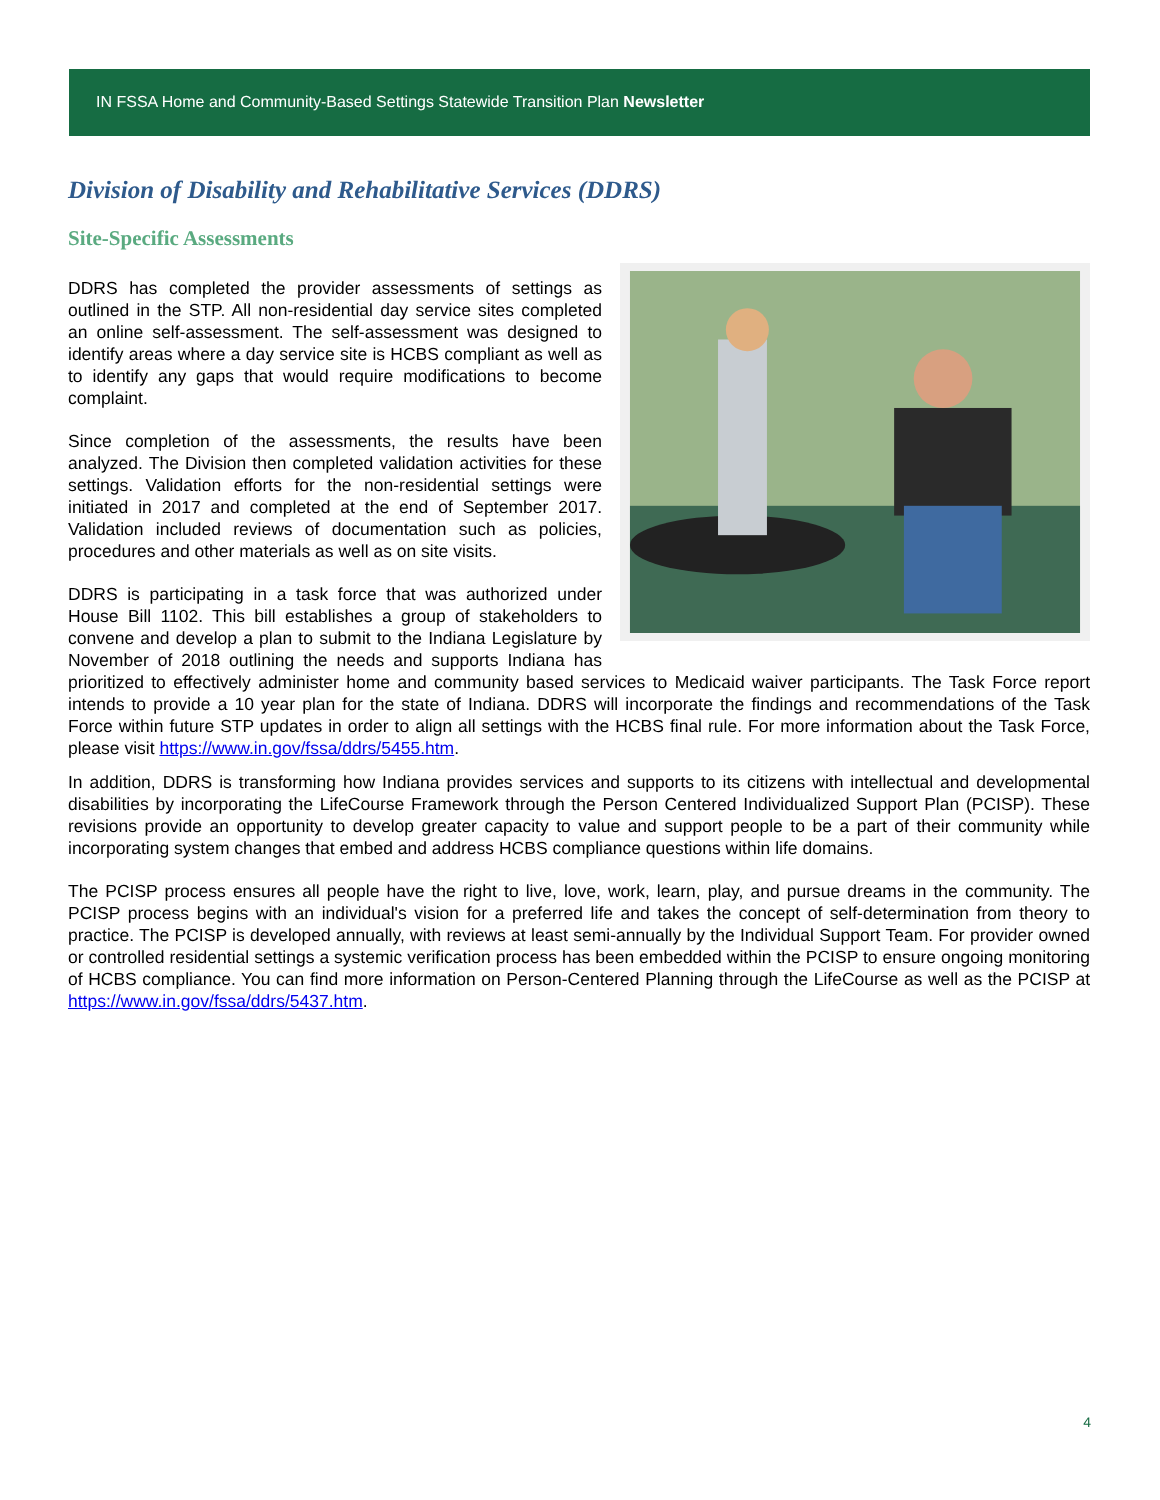IN FSSA Home and Community-Based Settings Statewide Transition Plan Newsletter
Division of Disability and Rehabilitative Services (DDRS)
Site-Specific Assessments
DDRS has completed the provider assessments of settings as outlined in the STP. All non-residential day service sites completed an online self-assessment. The self-assessment was designed to identify areas where a day service site is HCBS compliant as well as to identify any gaps that would require modifications to become complaint.
Since completion of the assessments, the results have been analyzed. The Division then completed validation activities for these settings. Validation efforts for the non-residential settings were initiated in 2017 and completed at the end of September 2017. Validation included reviews of documentation such as policies, procedures and other materials as well as on site visits.
DDRS is participating in a task force that was authorized under House Bill 1102. This bill establishes a group of stakeholders to convene and develop a plan to submit to the Indiana Legislature by November of 2018 outlining the needs and supports Indiana has prioritized to effectively administer home and community based services to Medicaid waiver participants. The Task Force report intends to provide a 10 year plan for the state of Indiana. DDRS will incorporate the findings and recommendations of the Task Force within future STP updates in order to align all settings with the HCBS final rule. For more information about the Task Force, please visit https://www.in.gov/fssa/ddrs/5455.htm.
In addition, DDRS is transforming how Indiana provides services and supports to its citizens with intellectual and developmental disabilities by incorporating the LifeCourse Framework through the Person Centered Individualized Support Plan (PCISP). These revisions provide an opportunity to develop greater capacity to value and support people to be a part of their community while incorporating system changes that embed and address HCBS compliance questions within life domains.
The PCISP process ensures all people have the right to live, love, work, learn, play, and pursue dreams in the community. The PCISP process begins with an individual's vision for a preferred life and takes the concept of self-determination from theory to practice. The PCISP is developed annually, with reviews at least semi-annually by the Individual Support Team. For provider owned or controlled residential settings a systemic verification process has been embedded within the PCISP to ensure ongoing monitoring of HCBS compliance. You can find more information on Person-Centered Planning through the LifeCourse as well as the PCISP at https://www.in.gov/fssa/ddrs/5437.htm.
4